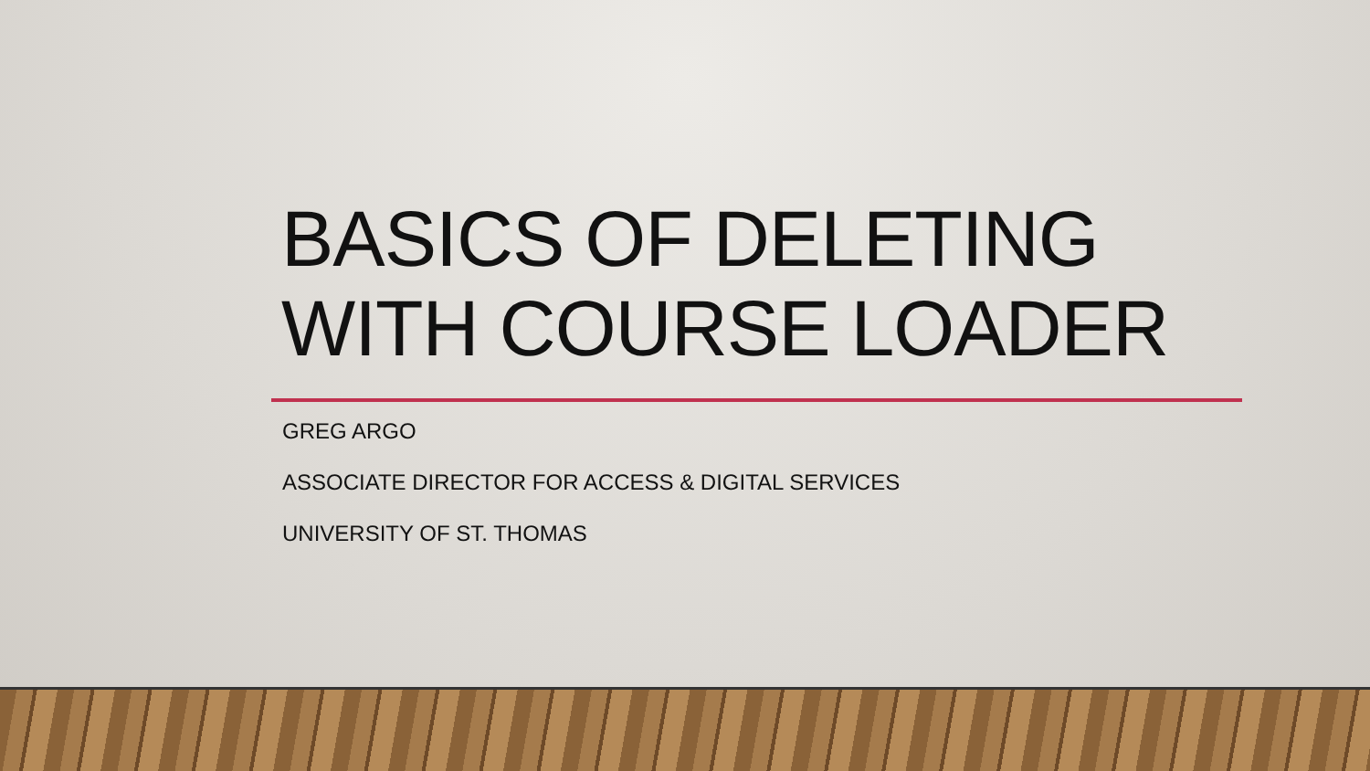BASICS OF DELETING
WITH COURSE LOADER
GREG ARGO
ASSOCIATE DIRECTOR FOR ACCESS & DIGITAL SERVICES
UNIVERSITY OF ST. THOMAS